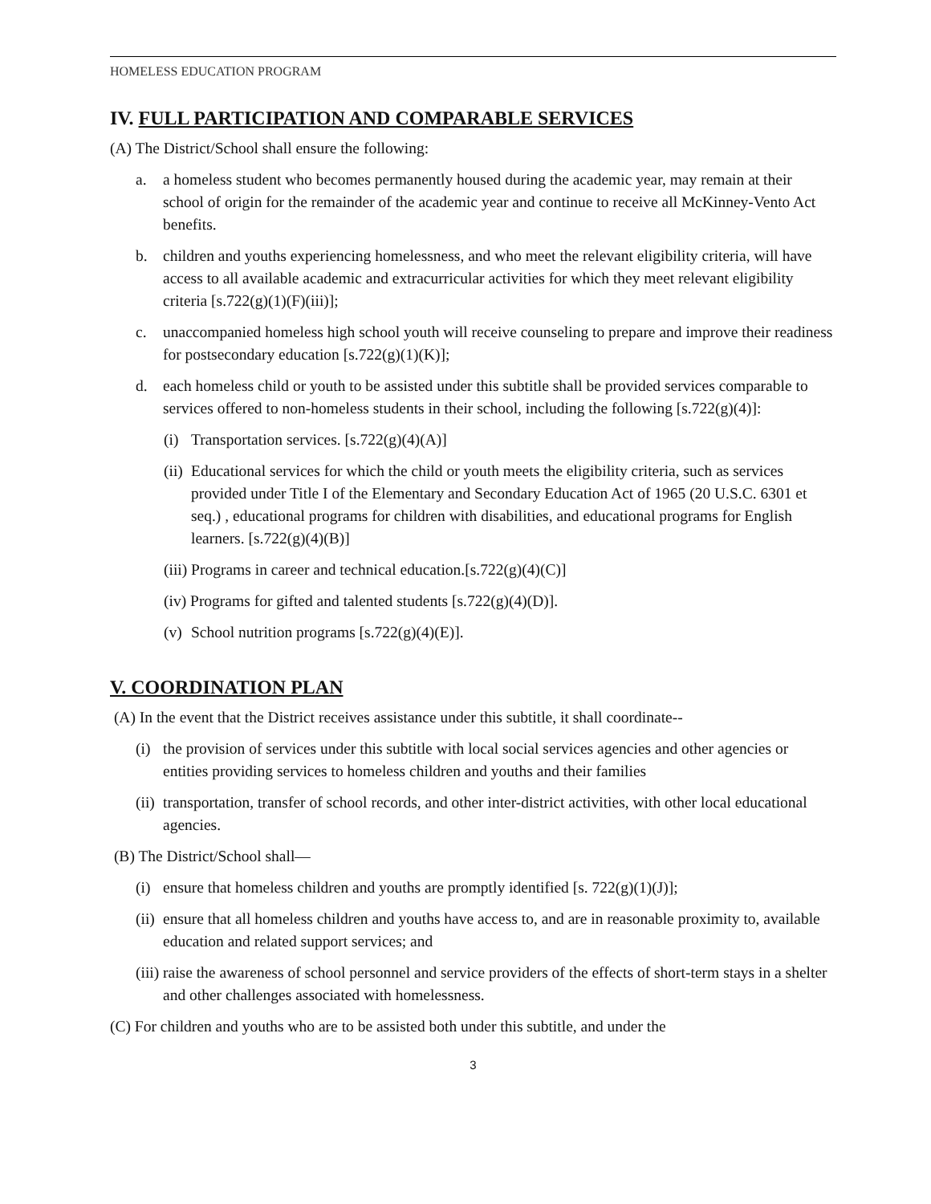HOMELESS EDUCATION PROGRAM
IV. FULL PARTICIPATION AND COMPARABLE SERVICES
(A) The District/School shall ensure the following:
a. a homeless student who becomes permanently housed during the academic year, may remain at their school of origin for the remainder of the academic year and continue to receive all McKinney-Vento Act benefits.
b. children and youths experiencing homelessness, and who meet the relevant eligibility criteria, will have access to all available academic and extracurricular activities for which they meet relevant eligibility criteria [s.722(g)(1)(F)(iii)];
c. unaccompanied homeless high school youth will receive counseling to prepare and improve their readiness for postsecondary education [s.722(g)(1)(K)];
d. each homeless child or youth to be assisted under this subtitle shall be provided services comparable to services offered to non-homeless students in their school, including the following [s.722(g)(4)]:
(i) Transportation services. [s.722(g)(4)(A)]
(ii) Educational services for which the child or youth meets the eligibility criteria, such as services provided under Title I of the Elementary and Secondary Education Act of 1965 (20 U.S.C. 6301 et seq.) , educational programs for children with disabilities, and educational programs for English learners. [s.722(g)(4)(B)]
(iii) Programs in career and technical education.[s.722(g)(4)(C)]
(iv) Programs for gifted and talented students [s.722(g)(4)(D)].
(v) School nutrition programs [s.722(g)(4)(E)].
V. COORDINATION PLAN
(A) In the event that the District receives assistance under this subtitle, it shall coordinate--
(i) the provision of services under this subtitle with local social services agencies and other agencies or entities providing services to homeless children and youths and their families
(ii) transportation, transfer of school records, and other inter-district activities, with other local educational agencies.
(B) The District/School shall—
(i) ensure that homeless children and youths are promptly identified [s. 722(g)(1)(J)];
(ii) ensure that all homeless children and youths have access to, and are in reasonable proximity to, available education and related support services; and
(iii) raise the awareness of school personnel and service providers of the effects of short-term stays in a shelter and other challenges associated with homelessness.
(C) For children and youths who are to be assisted both under this subtitle, and under the
3